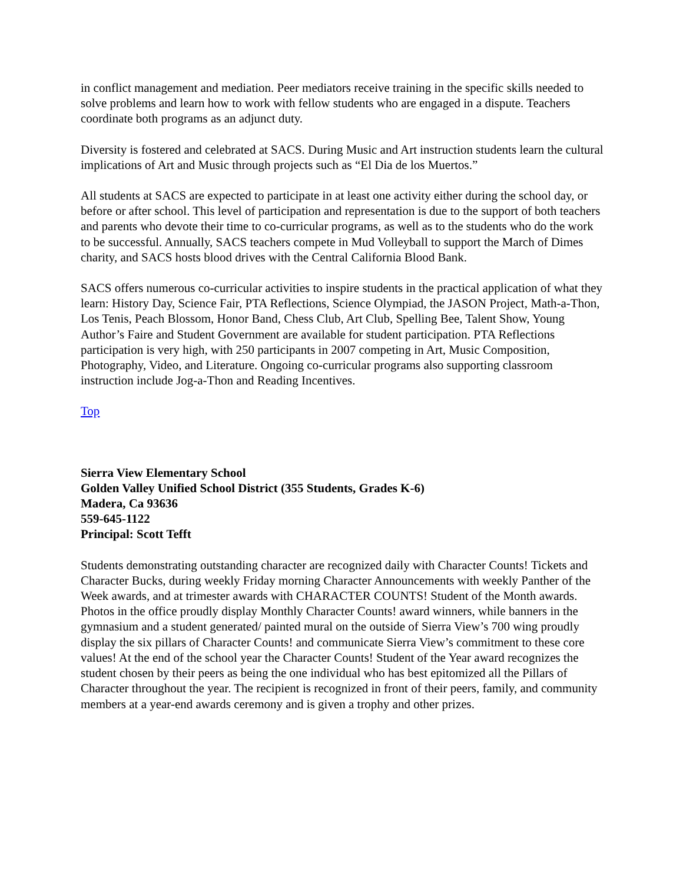in conflict management and mediation. Peer mediators receive training in the specific skills needed to solve problems and learn how to work with fellow students who are engaged in a dispute. Teachers coordinate both programs as an adjunct duty.
Diversity is fostered and celebrated at SACS. During Music and Art instruction students learn the cultural implications of Art and Music through projects such as “El Dia de los Muertos.”
All students at SACS are expected to participate in at least one activity either during the school day, or before or after school. This level of participation and representation is due to the support of both teachers and parents who devote their time to co-curricular programs, as well as to the students who do the work to be successful. Annually, SACS teachers compete in Mud Volleyball to support the March of Dimes charity, and SACS hosts blood drives with the Central California Blood Bank.
SACS offers numerous co-curricular activities to inspire students in the practical application of what they learn: History Day, Science Fair, PTA Reflections, Science Olympiad, the JASON Project, Math-a-Thon, Los Tenis, Peach Blossom, Honor Band, Chess Club, Art Club, Spelling Bee, Talent Show, Young Author’s Faire and Student Government are available for student participation. PTA Reflections participation is very high, with 250 participants in 2007 competing in Art, Music Composition, Photography, Video, and Literature. Ongoing co-curricular programs also supporting classroom instruction include Jog-a-Thon and Reading Incentives.
Top
Sierra View Elementary School
Golden Valley Unified School District (355 Students, Grades K-6)
Madera, Ca 93636
559-645-1122
Principal: Scott Tefft
Students demonstrating outstanding character are recognized daily with Character Counts! Tickets and Character Bucks, during weekly Friday morning Character Announcements with weekly Panther of the Week awards, and at trimester awards with CHARACTER COUNTS! Student of the Month awards. Photos in the office proudly display Monthly Character Counts! award winners, while banners in the gymnasium and a student generated/ painted mural on the outside of Sierra View’s 700 wing proudly display the six pillars of Character Counts! and communicate Sierra View’s commitment to these core values! At the end of the school year the Character Counts! Student of the Year award recognizes the student chosen by their peers as being the one individual who has best epitomized all the Pillars of Character throughout the year. The recipient is recognized in front of their peers, family, and community members at a year-end awards ceremony and is given a trophy and other prizes.